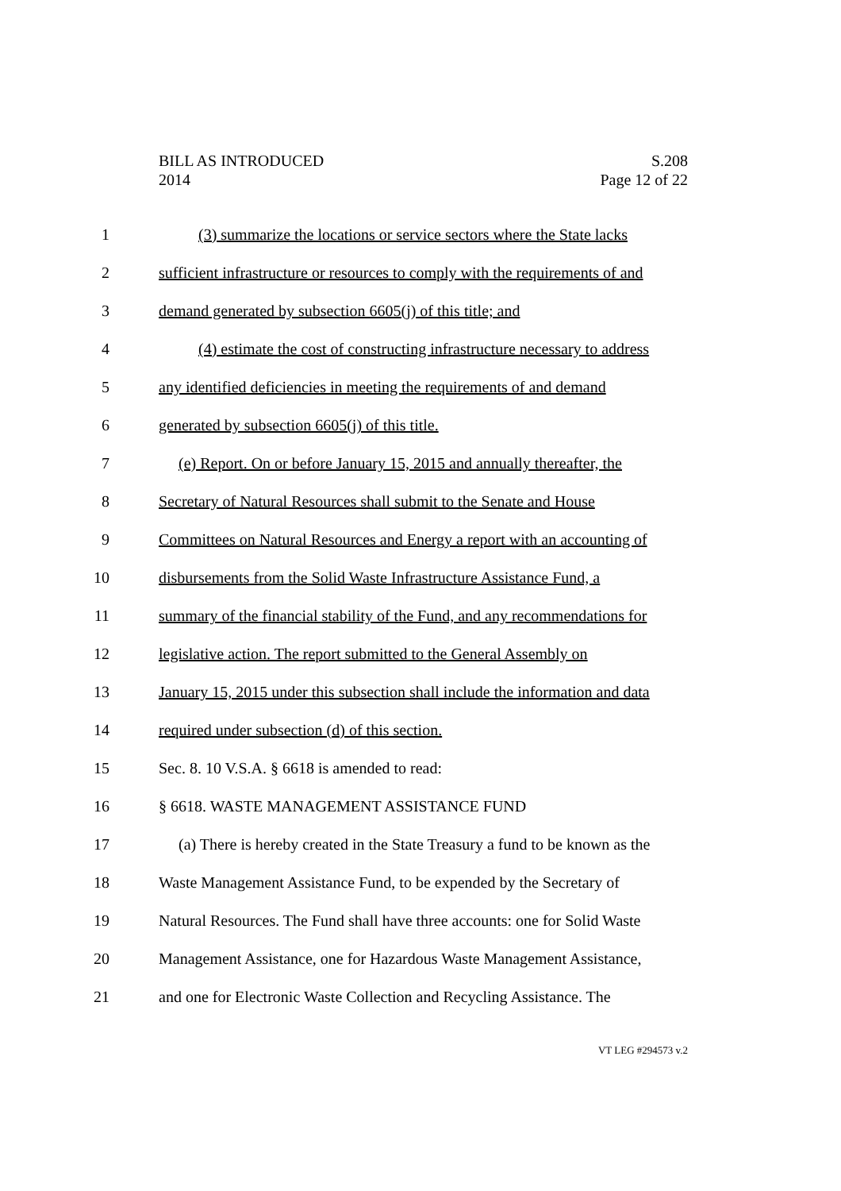BILL AS INTRODUCED S.208
2014 Page 12 of 22
1 (3) summarize the locations or service sectors where the State lacks
2 sufficient infrastructure or resources to comply with the requirements of and
3 demand generated by subsection 6605(j) of this title; and
4 (4) estimate the cost of constructing infrastructure necessary to address
5 any identified deficiencies in meeting the requirements of and demand
6 generated by subsection 6605(j) of this title.
7 (e) Report. On or before January 15, 2015 and annually thereafter, the
8 Secretary of Natural Resources shall submit to the Senate and House
9 Committees on Natural Resources and Energy a report with an accounting of
10 disbursements from the Solid Waste Infrastructure Assistance Fund, a
11 summary of the financial stability of the Fund, and any recommendations for
12 legislative action. The report submitted to the General Assembly on
13 January 15, 2015 under this subsection shall include the information and data
14 required under subsection (d) of this section.
15 Sec. 8. 10 V.S.A. § 6618 is amended to read:
16 § 6618. WASTE MANAGEMENT ASSISTANCE FUND
17 (a) There is hereby created in the State Treasury a fund to be known as the
18 Waste Management Assistance Fund, to be expended by the Secretary of
19 Natural Resources. The Fund shall have three accounts: one for Solid Waste
20 Management Assistance, one for Hazardous Waste Management Assistance,
21 and one for Electronic Waste Collection and Recycling Assistance. The
VT LEG #294573 v.2